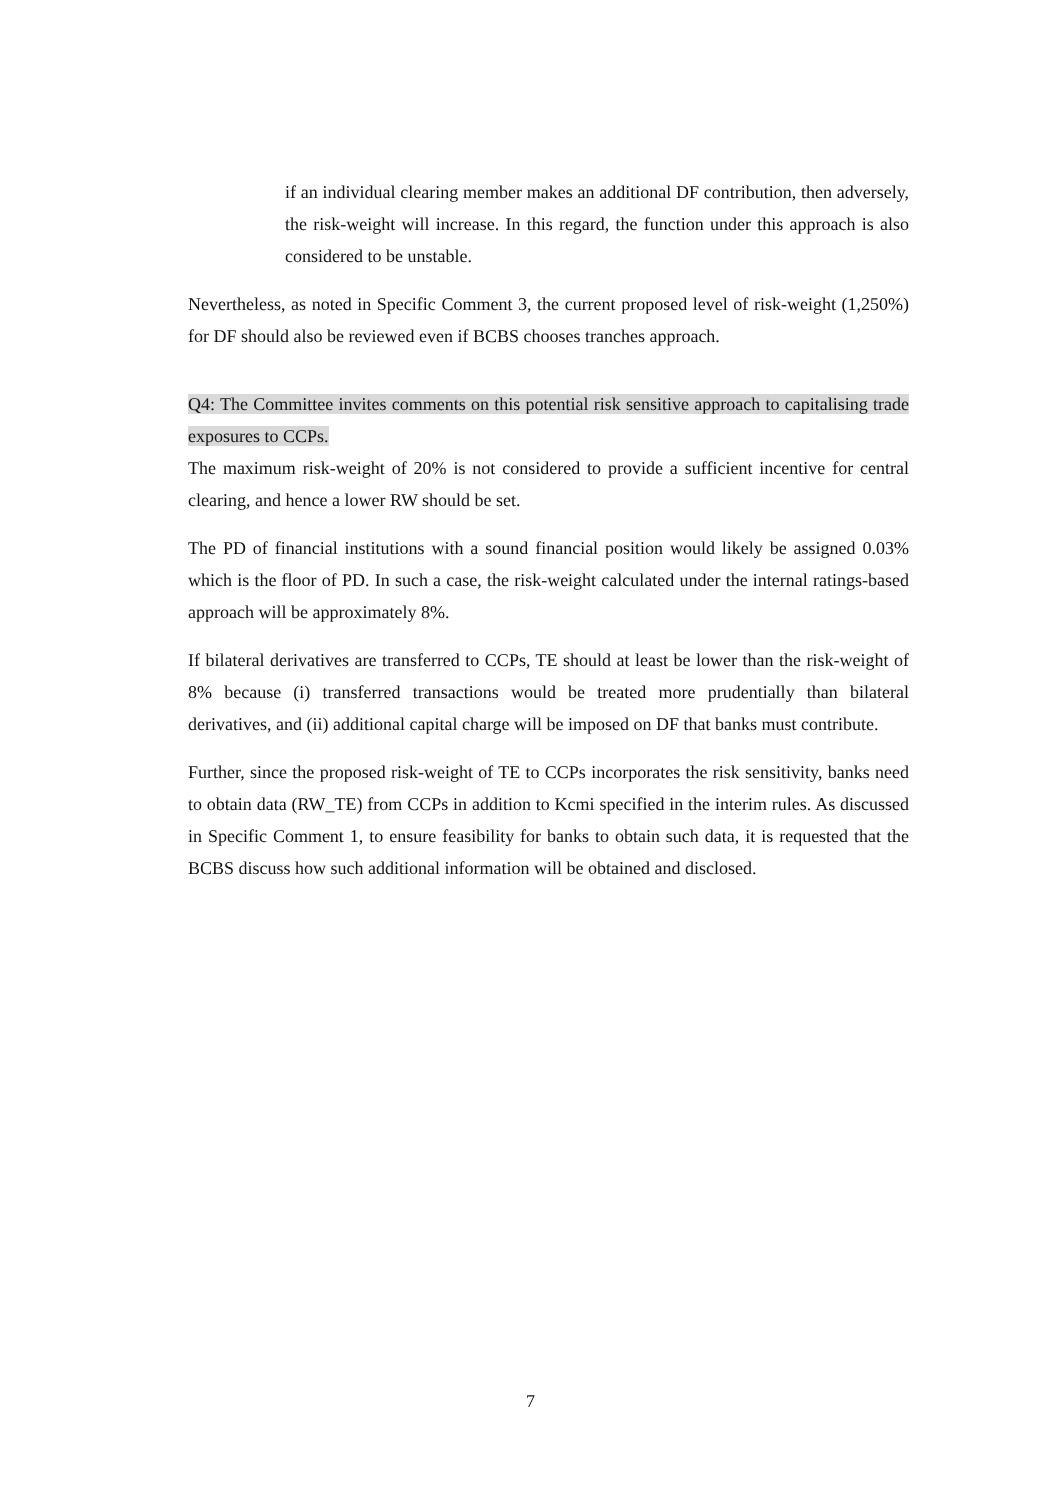if an individual clearing member makes an additional DF contribution, then adversely, the risk-weight will increase. In this regard, the function under this approach is also considered to be unstable.
Nevertheless, as noted in Specific Comment 3, the current proposed level of risk-weight (1,250%) for DF should also be reviewed even if BCBS chooses tranches approach.
Q4: The Committee invites comments on this potential risk sensitive approach to capitalising trade exposures to CCPs.
The maximum risk-weight of 20% is not considered to provide a sufficient incentive for central clearing, and hence a lower RW should be set.
The PD of financial institutions with a sound financial position would likely be assigned 0.03% which is the floor of PD. In such a case, the risk-weight calculated under the internal ratings-based approach will be approximately 8%.
If bilateral derivatives are transferred to CCPs, TE should at least be lower than the risk-weight of 8% because (i) transferred transactions would be treated more prudentially than bilateral derivatives, and (ii) additional capital charge will be imposed on DF that banks must contribute.
Further, since the proposed risk-weight of TE to CCPs incorporates the risk sensitivity, banks need to obtain data (RW_TE) from CCPs in addition to Kcmi specified in the interim rules. As discussed in Specific Comment 1, to ensure feasibility for banks to obtain such data, it is requested that the BCBS discuss how such additional information will be obtained and disclosed.
7